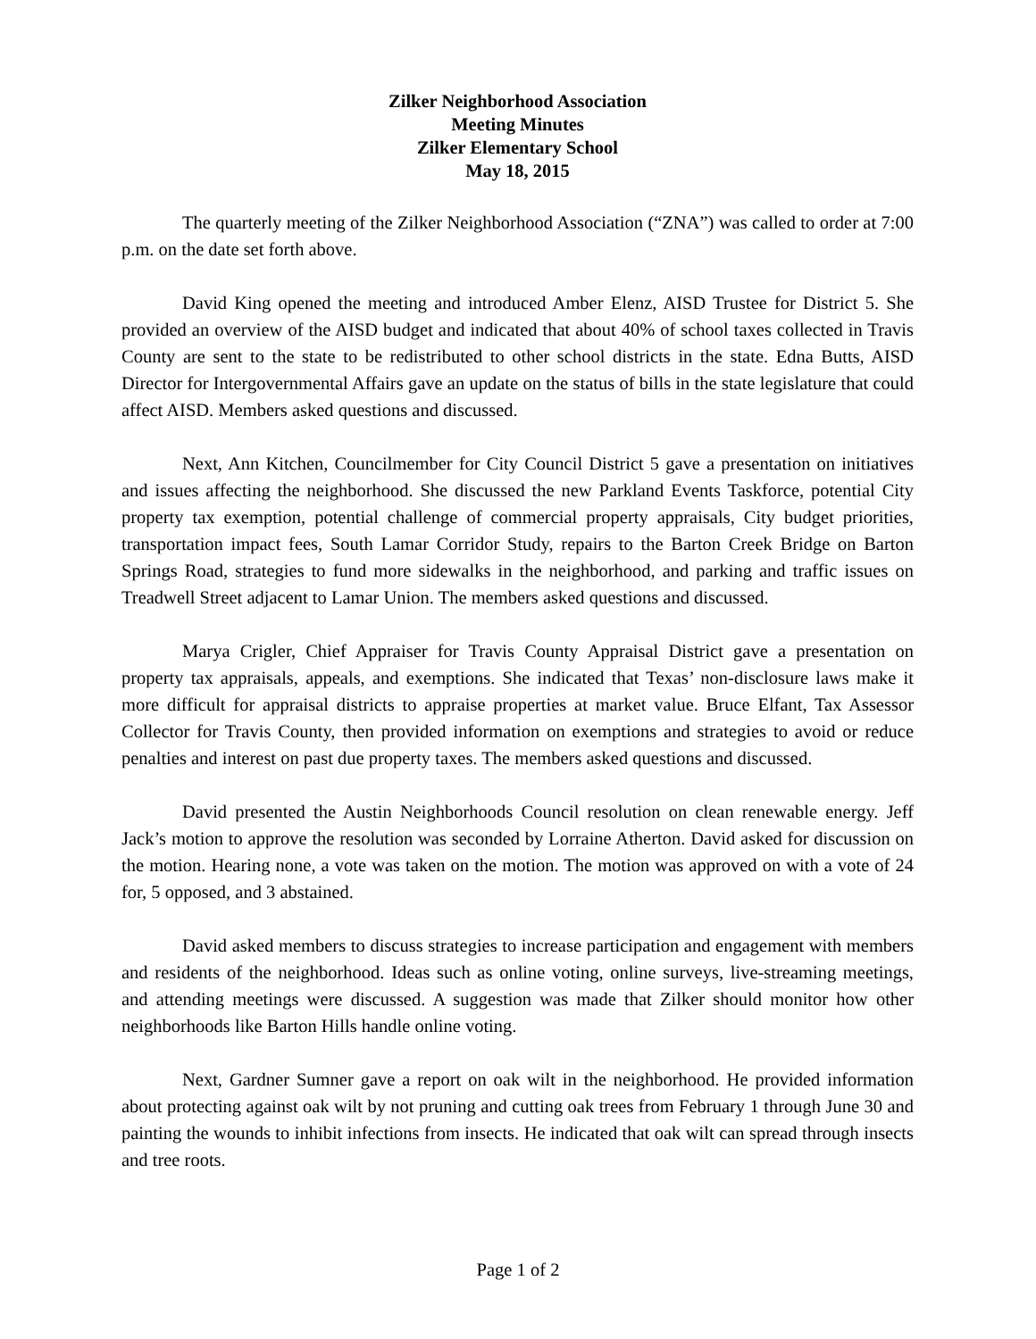Zilker Neighborhood Association
Meeting Minutes
Zilker Elementary School
May 18, 2015
The quarterly meeting of the Zilker Neighborhood Association (“ZNA”) was called to order at 7:00 p.m. on the date set forth above.
David King opened the meeting and introduced Amber Elenz, AISD Trustee for District 5. She provided an overview of the AISD budget and indicated that about 40% of school taxes collected in Travis County are sent to the state to be redistributed to other school districts in the state. Edna Butts, AISD Director for Intergovernmental Affairs gave an update on the status of bills in the state legislature that could affect AISD. Members asked questions and discussed.
Next, Ann Kitchen, Councilmember for City Council District 5 gave a presentation on initiatives and issues affecting the neighborhood. She discussed the new Parkland Events Taskforce, potential City property tax exemption, potential challenge of commercial property appraisals, City budget priorities, transportation impact fees, South Lamar Corridor Study, repairs to the Barton Creek Bridge on Barton Springs Road, strategies to fund more sidewalks in the neighborhood, and parking and traffic issues on Treadwell Street adjacent to Lamar Union. The members asked questions and discussed.
Marya Crigler, Chief Appraiser for Travis County Appraisal District gave a presentation on property tax appraisals, appeals, and exemptions. She indicated that Texas’ non-disclosure laws make it more difficult for appraisal districts to appraise properties at market value. Bruce Elfant, Tax Assessor Collector for Travis County, then provided information on exemptions and strategies to avoid or reduce penalties and interest on past due property taxes. The members asked questions and discussed.
David presented the Austin Neighborhoods Council resolution on clean renewable energy. Jeff Jack’s motion to approve the resolution was seconded by Lorraine Atherton. David asked for discussion on the motion. Hearing none, a vote was taken on the motion. The motion was approved on with a vote of 24 for, 5 opposed, and 3 abstained.
David asked members to discuss strategies to increase participation and engagement with members and residents of the neighborhood. Ideas such as online voting, online surveys, live-streaming meetings, and attending meetings were discussed. A suggestion was made that Zilker should monitor how other neighborhoods like Barton Hills handle online voting.
Next, Gardner Sumner gave a report on oak wilt in the neighborhood. He provided information about protecting against oak wilt by not pruning and cutting oak trees from February 1 through June 30 and painting the wounds to inhibit infections from insects. He indicated that oak wilt can spread through insects and tree roots.
Page 1 of 2